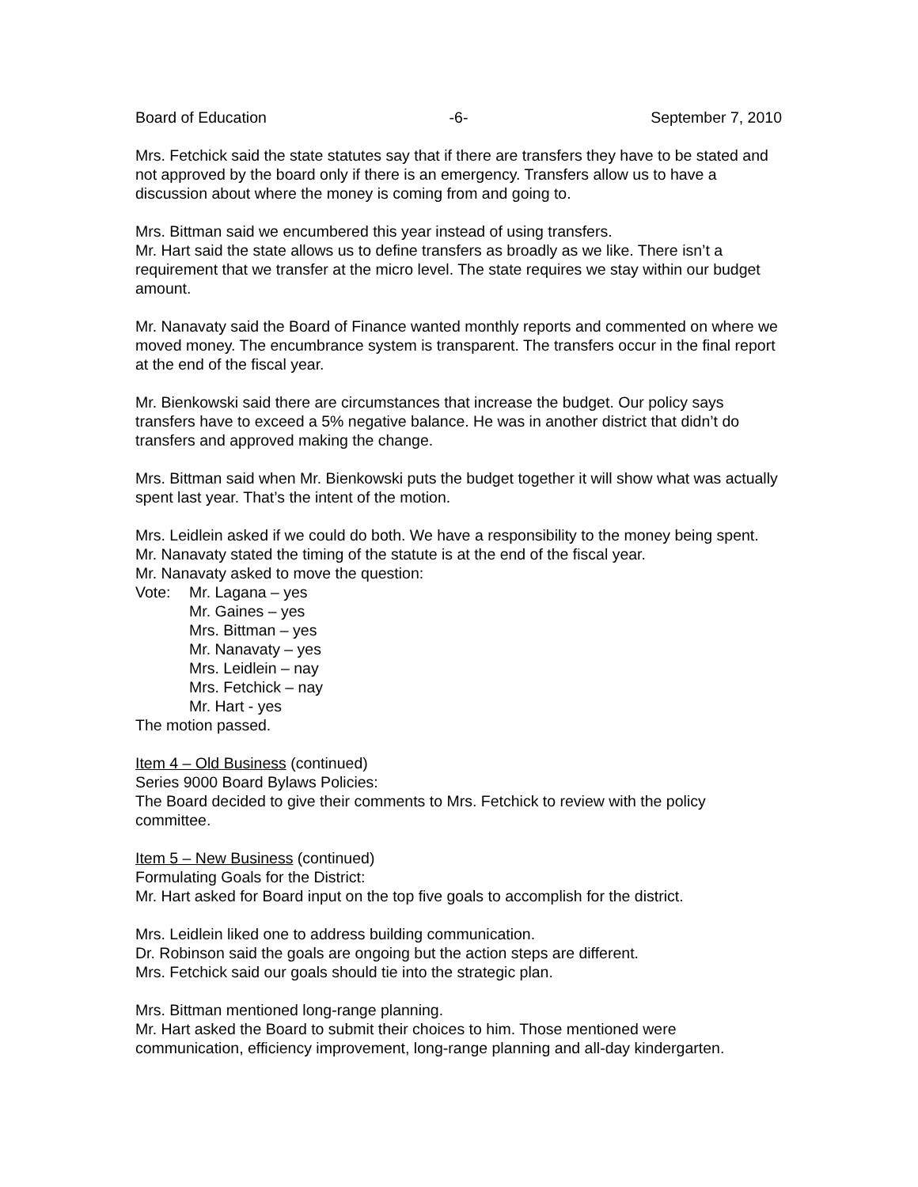Board of Education -6- September 7, 2010
Mrs. Fetchick said the state statutes say that if there are transfers they have to be stated and not approved by the board only if there is an emergency. Transfers allow us to have a discussion about where the money is coming from and going to.
Mrs. Bittman said we encumbered this year instead of using transfers.
Mr. Hart said the state allows us to define transfers as broadly as we like. There isn’t a requirement that we transfer at the micro level. The state requires we stay within our budget amount.
Mr. Nanavaty said the Board of Finance wanted monthly reports and commented on where we moved money. The encumbrance system is transparent. The transfers occur in the final report at the end of the fiscal year.
Mr. Bienkowski said there are circumstances that increase the budget. Our policy says transfers have to exceed a 5% negative balance. He was in another district that didn’t do transfers and approved making the change.
Mrs. Bittman said when Mr. Bienkowski puts the budget together it will show what was actually spent last year. That’s the intent of the motion.
Mrs. Leidlein asked if we could do both. We have a responsibility to the money being spent.
Mr. Nanavaty stated the timing of the statute is at the end of the fiscal year.
Mr. Nanavaty asked to move the question:
Vote: Mr. Lagana – yes
Mr. Gaines – yes
Mrs. Bittman – yes
Mr. Nanavaty – yes
Mrs. Leidlein – nay
Mrs. Fetchick – nay
Mr. Hart - yes
The motion passed.
Item 4 – Old Business (continued)
Series 9000 Board Bylaws Policies:
The Board decided to give their comments to Mrs. Fetchick to review with the policy committee.
Item 5 – New Business (continued)
Formulating Goals for the District:
Mr. Hart asked for Board input on the top five goals to accomplish for the district.
Mrs. Leidlein liked one to address building communication.
Dr. Robinson said the goals are ongoing but the action steps are different.
Mrs. Fetchick said our goals should tie into the strategic plan.
Mrs. Bittman mentioned long-range planning.
Mr. Hart asked the Board to submit their choices to him. Those mentioned were communication, efficiency improvement, long-range planning and all-day kindergarten.